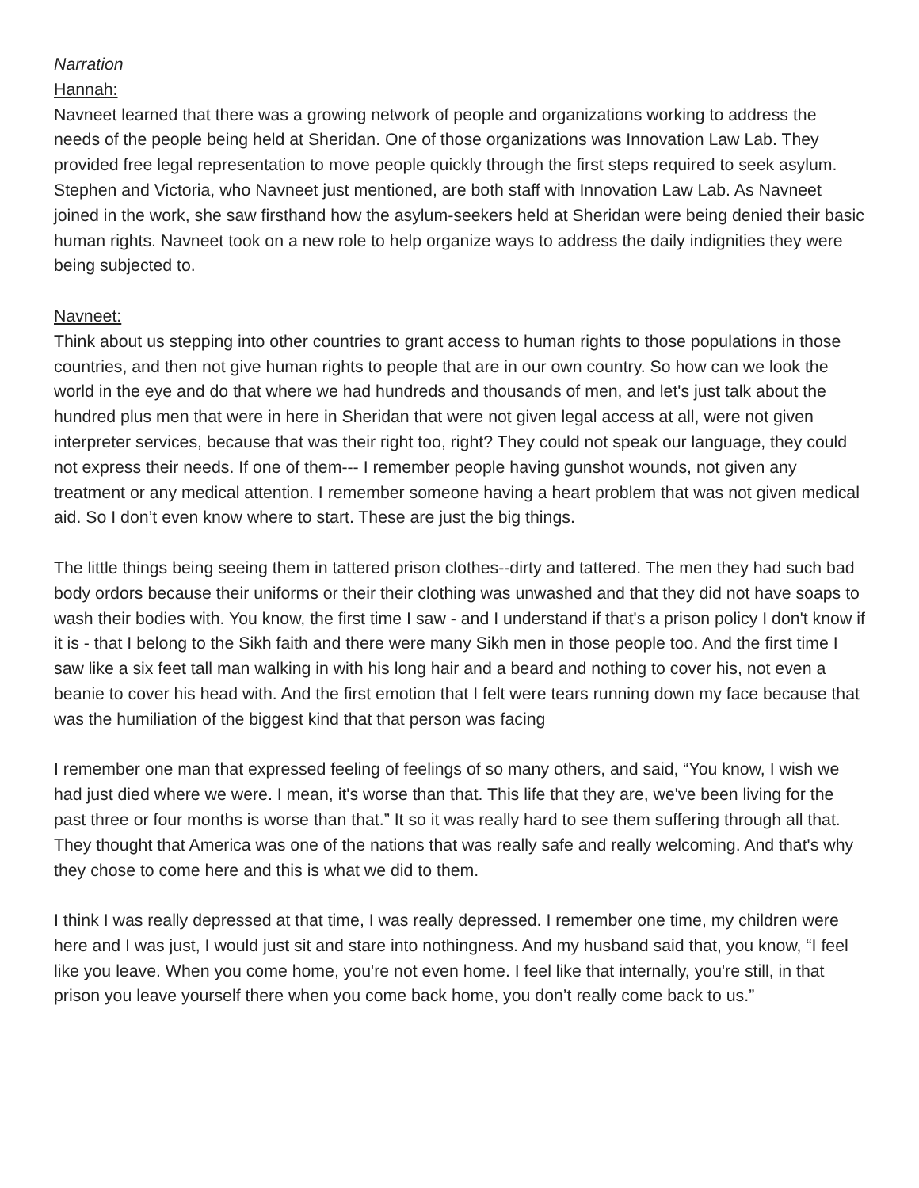Narration
Hannah:
Navneet learned that there was a growing network of people and organizations working to address the needs of the people being held at Sheridan. One of those organizations was Innovation Law Lab. They provided free legal representation to move people quickly through the first steps required to seek asylum. Stephen and Victoria, who Navneet just mentioned, are both staff with Innovation Law Lab. As Navneet joined in the work, she saw firsthand how the asylum-seekers held at Sheridan were being denied their basic human rights. Navneet took on a new role to help organize ways to address the daily indignities they were being subjected to.
Navneet:
Think about us stepping into other countries to grant access to human rights to those populations in those countries, and then not give human rights to people that are in our own country. So how can we look the world in the eye and do that where we had hundreds and thousands of men, and let's just talk about the hundred plus men that were in here in Sheridan that were not given legal access at all, were not given interpreter services, because that was their right too, right? They could not speak our language, they could not express their needs. If one of them--- I remember people having gunshot wounds, not given any treatment or any medical attention. I remember someone having a heart problem that was not given medical aid. So I don’t even know where to start. These are just the big things.
The little things being seeing them in tattered prison clothes--dirty and tattered. The men they had such bad body ordors because their uniforms or their their clothing was unwashed and that they did not have soaps to wash their bodies with. You know, the first time I saw - and I understand if that's a prison policy I don't know if it is - that I belong to the Sikh faith and there were many Sikh men in those people too. And the first time I saw like a six feet tall man walking in with his long hair and a beard and nothing to cover his, not even a beanie to cover his head with. And the first emotion that I felt were tears running down my face because that was the humiliation of the biggest kind that that person was facing
I remember one man that expressed feeling of feelings of so many others, and said, “You know, I wish we had just died where we were. I mean, it's worse than that. This life that they are, we've been living for the past three or four months is worse than that.” It so it was really hard to see them suffering through all that. They thought that America was one of the nations that was really safe and really welcoming. And that's why they chose to come here and this is what we did to them.
I think I was really depressed at that time, I was really depressed. I remember one time, my children were here and I was just, I would just sit and stare into nothingness. And my husband said that, you know, “I feel like you leave. When you come home, you're not even home. I feel like that internally, you're still, in that prison you leave yourself there when you come back home, you don’t really come back to us.”